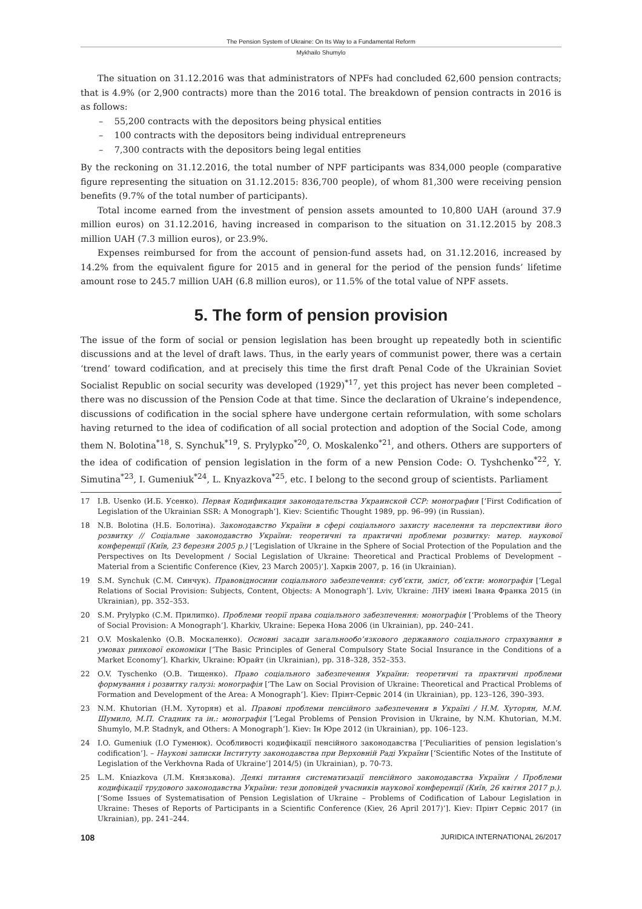The Pension System of Ukraine: On Its Way to a Fundamental Reform
Mykhailo Shumylo
The situation on 31.12.2016 was that administrators of NPFs had concluded 62,600 pension contracts; that is 4.9% (or 2,900 contracts) more than the 2016 total. The breakdown of pension contracts in 2016 is as follows:
– 55,200 contracts with the depositors being physical entities
– 100 contracts with the depositors being individual entrepreneurs
– 7,300 contracts with the depositors being legal entities
By the reckoning on 31.12.2016, the total number of NPF participants was 834,000 people (comparative figure representing the situation on 31.12.2015: 836,700 people), of whom 81,300 were receiving pension benefits (9.7% of the total number of participants).
Total income earned from the investment of pension assets amounted to 10,800 UAH (around 37.9 million euros) on 31.12.2016, having increased in comparison to the situation on 31.12.2015 by 208.3 million UAH (7.3 million euros), or 23.9%.
Expenses reimbursed for from the account of pension-fund assets had, on 31.12.2016, increased by 14.2% from the equivalent figure for 2015 and in general for the period of the pension funds’ lifetime amount rose to 245.7 million UAH (6.8 million euros), or 11.5% of the total value of NPF assets.
5. The form of pension provision
The issue of the form of social or pension legislation has been brought up repeatedly both in scientific discussions and at the level of draft laws. Thus, in the early years of communist power, there was a certain ‘trend’ toward codification, and at precisely this time the first draft Penal Code of the Ukrainian Soviet Socialist Republic on social security was developed (1929)<sup>*17</sup>, yet this project has never been completed – there was no discussion of the Pension Code at that time. Since the declaration of Ukraine’s independence, discussions of codification in the social sphere have undergone certain reformulation, with some scholars having returned to the idea of codification of all social protection and adoption of the Social Code, among them N. Bolotina<sup>*18</sup>, S. Synchuk<sup>*19</sup>, S. Prylypko<sup>*20</sup>, O. Moskalenko<sup>*21</sup>, and others. Others are supporters of the idea of codification of pension legislation in the form of a new Pension Code: O. Tyshchenko<sup>*22</sup>, Y. Simutina<sup>*23</sup>, I. Gumeniuk<sup>*24</sup>, L. Knyazkova<sup>*25</sup>, etc. I belong to the second group of scientists. Parliament
17 I.B. Usenko (И.Б. Усенко). Первая Кодификация законодательства Украинской ССР: монография [‘First Codification of Legislation of the Ukrainian SSR: A Monograph’]. Kiev: Scientific Thought 1989, pp. 96–99) (in Russian).
18 N.B. Bolotina (Н.Б. Болотіна). Законодавство України в сфері соціального захисту населення та перспективи його розвитку // Соціальне законодавство України: теоретичні та практичні проблеми розвитку: матер. наукової конференції (Київ, 23 березня 2005 р.) [‘Legislation of Ukraine in the Sphere of Social Protection of the Population and the Perspectives on Its Development / Social Legislation of Ukraine: Theoretical and Practical Problems of Development – Material from a Scientific Conference (Kiev, 23 March 2005)’]. Харків 2007, p. 16 (in Ukrainian).
19 S.M. Synchuk (С.М. Синчук). Правовідносини соціального забезпечення: суб’єкти, зміст, об’єкти: монографія [‘Legal Relations of Social Provision: Subjects, Content, Objects: A Monograph’]. Lviv, Ukraine: ЛНУ імені Івана Франка 2015 (in Ukrainian), pp. 352–353.
20 S.M. Prylypko (С.М. Прилипко). Проблеми теорії права соціального забезпечення: монографія [‘Problems of the Theory of Social Provision: A Monograph’]. Kharkiv, Ukraine: Берека Нова 2006 (in Ukrainian), pp. 240–241.
21 O.V. Moskalenko (О.В. Москаленко). Основні засади загальнообо’язкового державного соціального страхування в умовах ринкової економіки [‘The Basic Principles of General Compulsory State Social Insurance in the Conditions of a Market Economy’]. Kharkiv, Ukraine: Юрайт (in Ukrainian), pp. 318–328, 352–353.
22 O.V. Tyschenko (О.В. Тищенко). Право соціального забезпечення України: теоретичні та практичні проблеми формування і розвитку галузі: монографія [‘The Law on Social Provision of Ukraine: Theoretical and Practical Problems of Formation and Development of the Area: A Monograph’]. Kiev: Прінт-Сервіс 2014 (in Ukrainian), pp. 123–126, 390–393.
23 N.M. Khutorian (Н.М. Хуторян) et al. Правові проблеми пенсійного забезпечення в Україні / Н.М. Хуторян, М.М. Шумило, М.П. Стадник та ін.: монографія [‘Legal Problems of Pension Provision in Ukraine, by N.M. Khutorian, M.M. Shumylo, M.P. Stadnyk, and Others: A Monograph’]. Kiev: Ін Юре 2012 (in Ukrainian), pp. 106–123.
24 I.O. Gumeniuk (І.О Гуменюк). Особливості кодифікації пенсійного законодавства [‘Peculiarities of pension legislation’s codification’]. – Наукові записки Інституту законодавства при Верховній Раді України [‘Scientific Notes of the Institute of Legislation of the Verkhovna Rada of Ukraine’] 2014/5) (in Ukrainian), p. 70-73.
25 L.M. Kniazkova (Л.М. Князькова). Деякі питання систематизації пенсійного законодавства України / Проблеми кодифікації трудового законодавства України: тези доповідей учасників наукової конференції (Київ, 26 квітня 2017 р.). [‘Some Issues of Systematisation of Pension Legislation of Ukraine – Problems of Codification of Labour Legislation in Ukraine: Theses of Reports of Participants in a Scientific Conference (Kiev, 26 April 2017)’]. Kiev: Прінт Сервіс 2017 (in Ukrainian), pp. 241–244.
108 JURIDICA INTERNATIONAL 26/2017